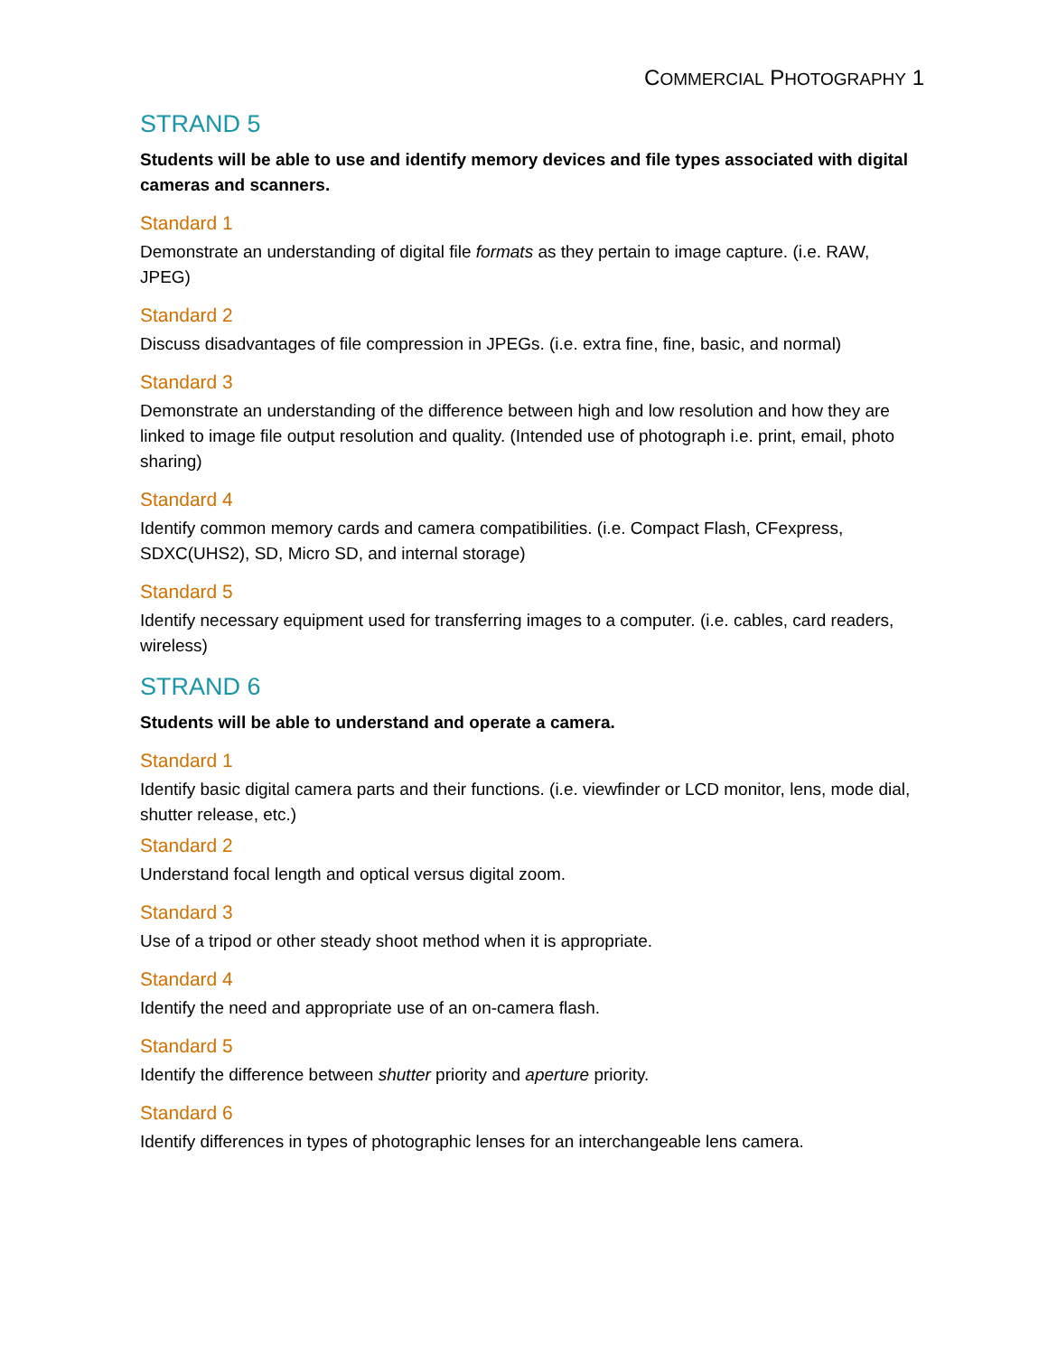COMMERCIAL PHOTOGRAPHY 1
STRAND 5
Students will be able to use and identify memory devices and file types associated with digital cameras and scanners.
Standard 1
Demonstrate an understanding of digital file formats as they pertain to image capture. (i.e. RAW, JPEG)
Standard 2
Discuss disadvantages of file compression in JPEGs. (i.e. extra fine, fine, basic, and normal)
Standard 3
Demonstrate an understanding of the difference between high and low resolution and how they are linked to image file output resolution and quality. (Intended use of photograph i.e. print, email, photo sharing)
Standard 4
Identify common memory cards and camera compatibilities. (i.e. Compact Flash, CFexpress, SDXC(UHS2), SD, Micro SD, and internal storage)
Standard 5
Identify necessary equipment used for transferring images to a computer. (i.e. cables, card readers, wireless)
STRAND 6
Students will be able to understand and operate a camera.
Standard 1
Identify basic digital camera parts and their functions. (i.e. viewfinder or LCD monitor, lens, mode dial, shutter release, etc.)
Standard 2
Understand focal length and optical versus digital zoom.
Standard 3
Use of a tripod or other steady shoot method when it is appropriate.
Standard 4
Identify the need and appropriate use of an on-camera flash.
Standard 5
Identify the difference between shutter priority and aperture priority.
Standard 6
Identify differences in types of photographic lenses for an interchangeable lens camera.